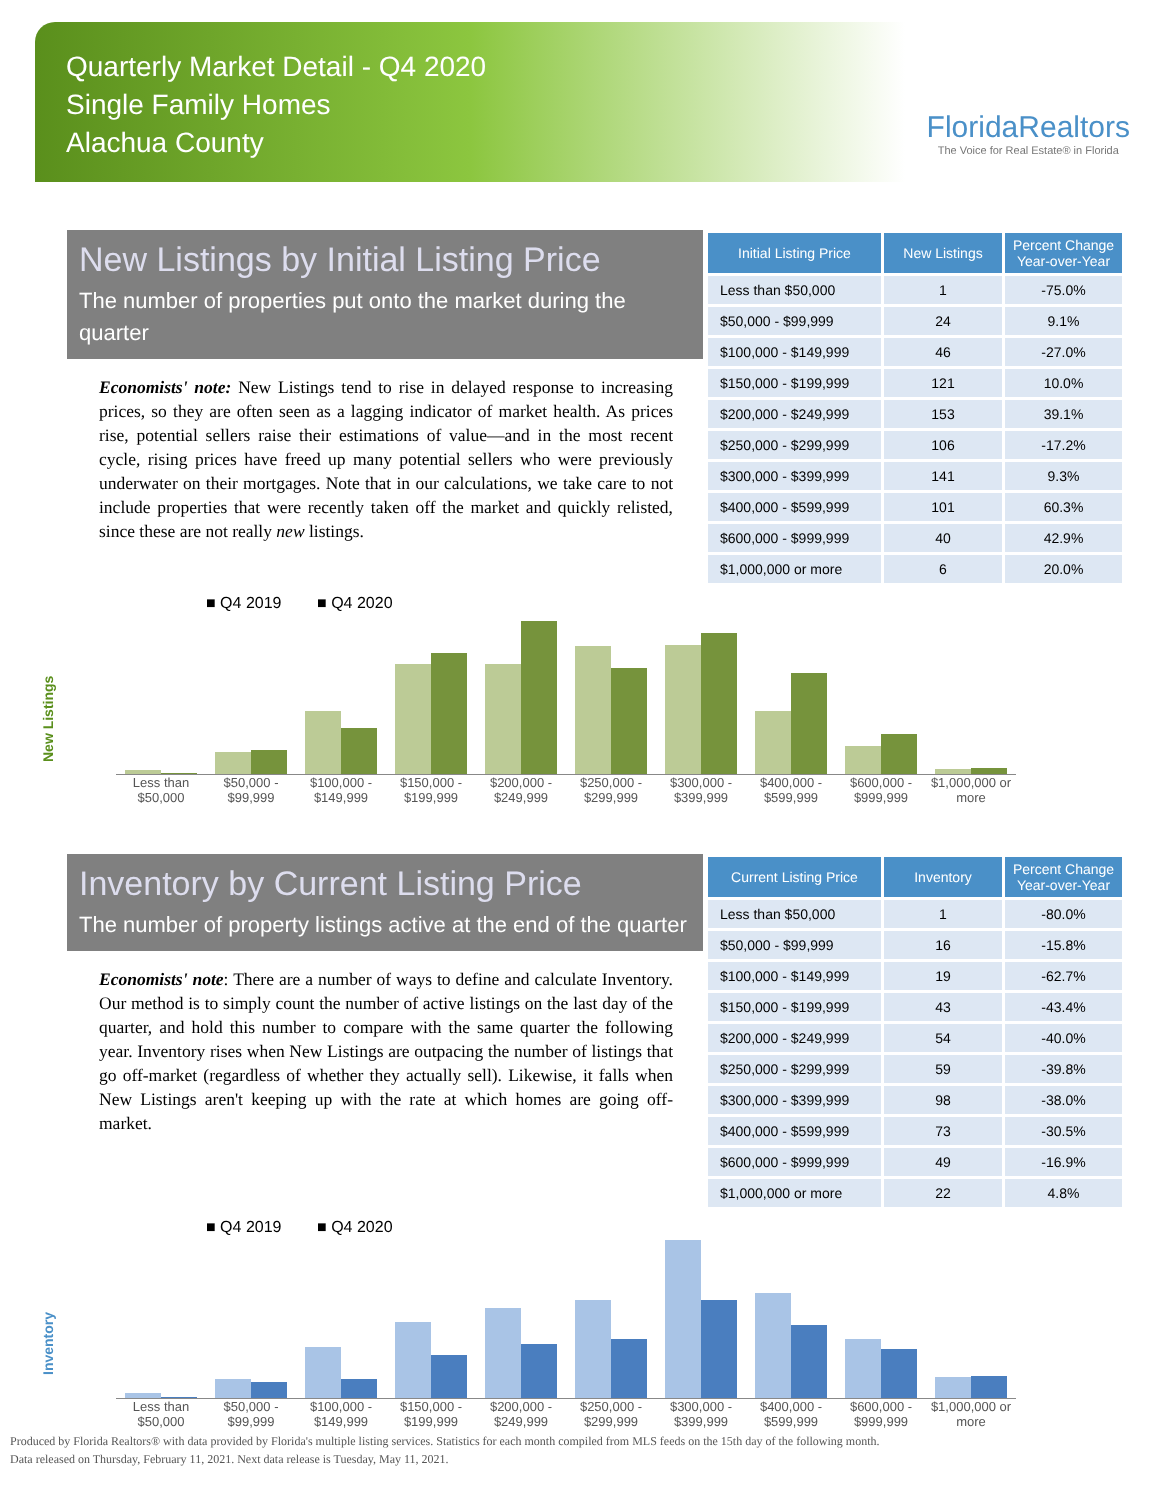Quarterly Market Detail - Q4 2020
Single Family Homes
Alachua County
FloridaRealtors
The Voice for Real Estate® in Florida
New Listings by Initial Listing Price
The number of properties put onto the market during the quarter
Economists' note: New Listings tend to rise in delayed response to increasing prices, so they are often seen as a lagging indicator of market health. As prices rise, potential sellers raise their estimations of value—and in the most recent cycle, rising prices have freed up many potential sellers who were previously underwater on their mortgages. Note that in our calculations, we take care to not include properties that were recently taken off the market and quickly relisted, since these are not really new listings.
| Initial Listing Price | New Listings | Percent Change Year-over-Year |
| --- | --- | --- |
| Less than $50,000 | 1 | -75.0% |
| $50,000 - $99,999 | 24 | 9.1% |
| $100,000 - $149,999 | 46 | -27.0% |
| $150,000 - $199,999 | 121 | 10.0% |
| $200,000 - $249,999 | 153 | 39.1% |
| $250,000 - $299,999 | 106 | -17.2% |
| $300,000 - $399,999 | 141 | 9.3% |
| $400,000 - $599,999 | 101 | 60.3% |
| $600,000 - $999,999 | 40 | 42.9% |
| $1,000,000 or more | 6 | 20.0% |
New Listings
■ Q4 2019 ■ Q4 2020
Less than $50,000 $50,000 - $99,999 $100,000 - $149,999 $150,000 - $199,999 $200,000 - $249,999 $250,000 - $299,999 $300,000 - $399,999 $400,000 - $599,999 $600,000 - $999,999 $1,000,000 or more
Inventory by Current Listing Price
The number of property listings active at the end of the quarter
Economists' note: There are a number of ways to define and calculate Inventory. Our method is to simply count the number of active listings on the last day of the quarter, and hold this number to compare with the same quarter the following year. Inventory rises when New Listings are outpacing the number of listings that go off-market (regardless of whether they actually sell). Likewise, it falls when New Listings aren't keeping up with the rate at which homes are going off-market.
| Current Listing Price | Inventory | Percent Change Year-over-Year |
| --- | --- | --- |
| Less than $50,000 | 1 | -80.0% |
| $50,000 - $99,999 | 16 | -15.8% |
| $100,000 - $149,999 | 19 | -62.7% |
| $150,000 - $199,999 | 43 | -43.4% |
| $200,000 - $249,999 | 54 | -40.0% |
| $250,000 - $299,999 | 59 | -39.8% |
| $300,000 - $399,999 | 98 | -38.0% |
| $400,000 - $599,999 | 73 | -30.5% |
| $600,000 - $999,999 | 49 | -16.9% |
| $1,000,000 or more | 22 | 4.8% |
Inventory
■ Q4 2019 ■ Q4 2020
Less than $50,000 $50,000 - $99,999 $100,000 - $149,999 $150,000 - $199,999 $200,000 - $249,999 $250,000 - $299,999 $300,000 - $399,999 $400,000 - $599,999 $600,000 - $999,999 $1,000,000 or more
Produced by Florida Realtors® with data provided by Florida's multiple listing services. Statistics for each month compiled from MLS feeds on the 15th day of the following month.
Data released on Thursday, February 11, 2021. Next data release is Tuesday, May 11, 2021.